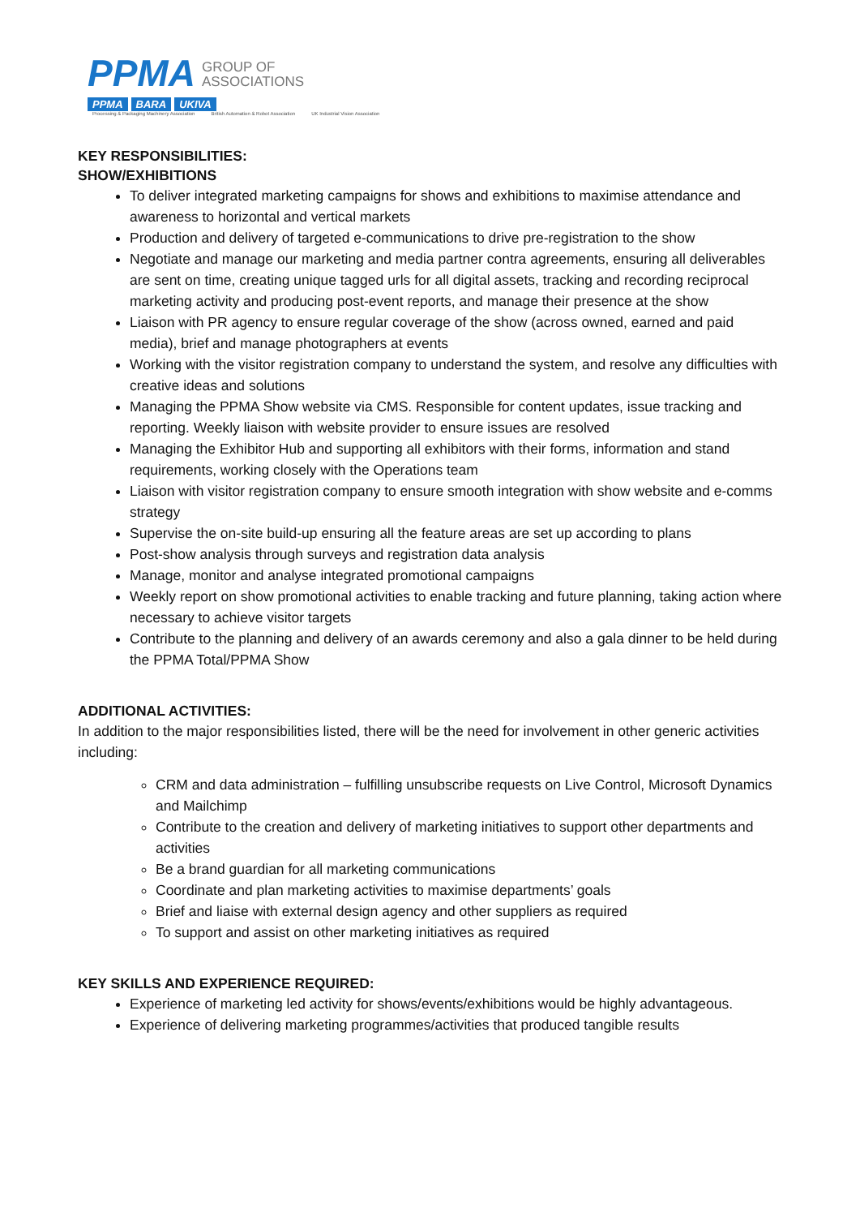PPMA GROUP OF
ASSOCIATIONS
PPMA BARA UKIVA
Processing & Packaging Machinery Association British Automation & Robot Association UK Industrial Vision Association
KEY RESPONSIBILITIES:
SHOW/EXHIBITIONS
To deliver integrated marketing campaigns for shows and exhibitions to maximise attendance and awareness to horizontal and vertical markets
Production and delivery of targeted e-communications to drive pre-registration to the show
Negotiate and manage our marketing and media partner contra agreements, ensuring all deliverables are sent on time, creating unique tagged urls for all digital assets, tracking and recording reciprocal marketing activity and producing post-event reports, and manage their presence at the show
Liaison with PR agency to ensure regular coverage of the show (across owned, earned and paid media), brief and manage photographers at events
Working with the visitor registration company to understand the system, and resolve any difficulties with creative ideas and solutions
Managing the PPMA Show website via CMS. Responsible for content updates, issue tracking and reporting. Weekly liaison with website provider to ensure issues are resolved
Managing the Exhibitor Hub and supporting all exhibitors with their forms, information and stand requirements, working closely with the Operations team
Liaison with visitor registration company to ensure smooth integration with show website and e-comms strategy
Supervise the on-site build-up ensuring all the feature areas are set up according to plans
Post-show analysis through surveys and registration data analysis
Manage, monitor and analyse integrated promotional campaigns
Weekly report on show promotional activities to enable tracking and future planning, taking action where necessary to achieve visitor targets
Contribute to the planning and delivery of an awards ceremony and also a gala dinner to be held during the PPMA Total/PPMA Show
ADDITIONAL ACTIVITIES:
In addition to the major responsibilities listed, there will be the need for involvement in other generic activities including:
CRM and data administration – fulfilling unsubscribe requests on Live Control, Microsoft Dynamics and Mailchimp
Contribute to the creation and delivery of marketing initiatives to support other departments and activities
Be a brand guardian for all marketing communications
Coordinate and plan marketing activities to maximise departments’ goals
Brief and liaise with external design agency and other suppliers as required
To support and assist on other marketing initiatives as required
KEY SKILLS AND EXPERIENCE REQUIRED:
Experience of marketing led activity for shows/events/exhibitions would be highly advantageous.
Experience of delivering marketing programmes/activities that produced tangible results